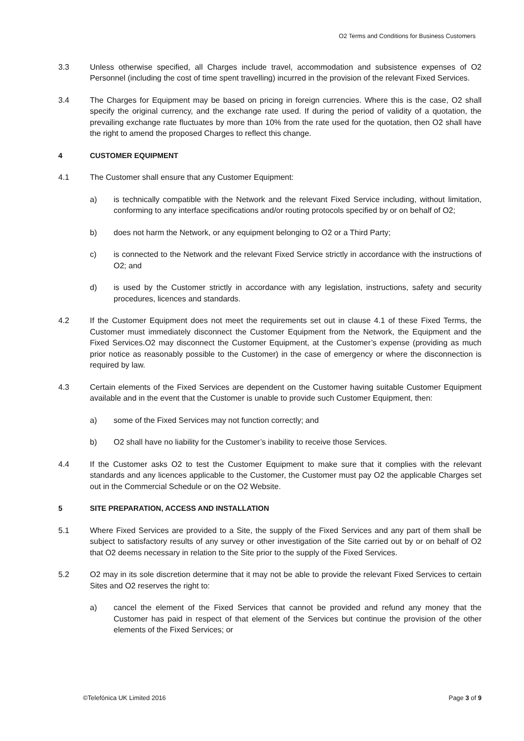O2 Terms and Conditions for Business Customers
3.3 Unless otherwise specified, all Charges include travel, accommodation and subsistence expenses of O2 Personnel (including the cost of time spent travelling) incurred in the provision of the relevant Fixed Services.
3.4 The Charges for Equipment may be based on pricing in foreign currencies. Where this is the case, O2 shall specify the original currency, and the exchange rate used. If during the period of validity of a quotation, the prevailing exchange rate fluctuates by more than 10% from the rate used for the quotation, then O2 shall have the right to amend the proposed Charges to reflect this change.
4 CUSTOMER EQUIPMENT
4.1 The Customer shall ensure that any Customer Equipment:
a) is technically compatible with the Network and the relevant Fixed Service including, without limitation, conforming to any interface specifications and/or routing protocols specified by or on behalf of O2;
b) does not harm the Network, or any equipment belonging to O2 or a Third Party;
c) is connected to the Network and the relevant Fixed Service strictly in accordance with the instructions of O2; and
d) is used by the Customer strictly in accordance with any legislation, instructions, safety and security procedures, licences and standards.
4.2 If the Customer Equipment does not meet the requirements set out in clause 4.1 of these Fixed Terms, the Customer must immediately disconnect the Customer Equipment from the Network, the Equipment and the Fixed Services.O2 may disconnect the Customer Equipment, at the Customer’s expense (providing as much prior notice as reasonably possible to the Customer) in the case of emergency or where the disconnection is required by law.
4.3 Certain elements of the Fixed Services are dependent on the Customer having suitable Customer Equipment available and in the event that the Customer is unable to provide such Customer Equipment, then:
a) some of the Fixed Services may not function correctly; and
b) O2 shall have no liability for the Customer’s inability to receive those Services.
4.4 If the Customer asks O2 to test the Customer Equipment to make sure that it complies with the relevant standards and any licences applicable to the Customer, the Customer must pay O2 the applicable Charges set out in the Commercial Schedule or on the O2 Website.
5 SITE PREPARATION, ACCESS AND INSTALLATION
5.1 Where Fixed Services are provided to a Site, the supply of the Fixed Services and any part of them shall be subject to satisfactory results of any survey or other investigation of the Site carried out by or on behalf of O2 that O2 deems necessary in relation to the Site prior to the supply of the Fixed Services.
5.2 O2 may in its sole discretion determine that it may not be able to provide the relevant Fixed Services to certain Sites and O2 reserves the right to:
a) cancel the element of the Fixed Services that cannot be provided and refund any money that the Customer has paid in respect of that element of the Services but continue the provision of the other elements of the Fixed Services; or
©Telefónica UK Limited 2016 Page 3 of 9